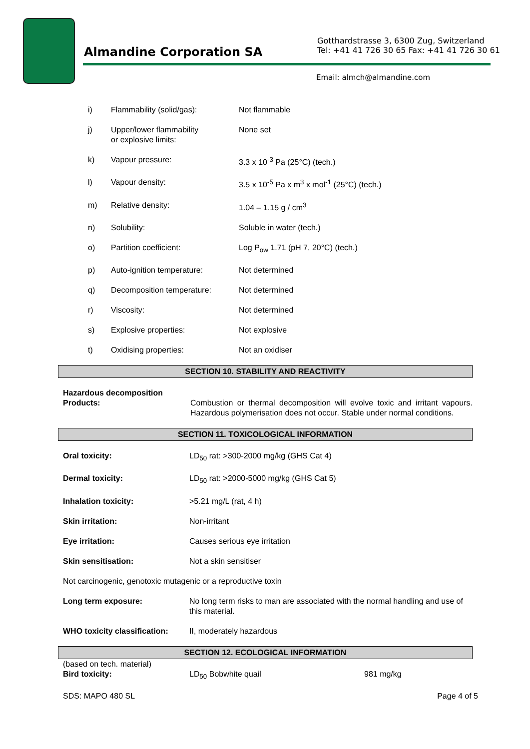Almandine Corporation SA
Gotthardstrasse 3, 6300 Zug, Switzerland
Tel: +41 41 726 30 65 Fax: +41 41 726 30 61
Email: almch@almandine.com
| i) | Flammability (solid/gas): | Not flammable |
| j) | Upper/lower flammability or explosive limits: | None set |
| k) | Vapour pressure: | 3.3 x 10<sup>-3</sup> Pa (25°C) (tech.) |
| l) | Vapour density: | 3.5 x 10<sup>-5</sup> Pa x m<sup>3</sup> x mol<sup>-1</sup> (25°C) (tech.) |
| m) | Relative density: | 1.04 – 1.15 g / cm<sup>3</sup> |
| n) | Solubility: | Soluble in water (tech.) |
| o) | Partition coefficient: | Log P<sub>ow</sub> 1.71 (pH 7, 20°C) (tech.) |
| p) | Auto-ignition temperature: | Not determined |
| q) | Decomposition temperature: | Not determined |
| r) | Viscosity: | Not determined |
| s) | Explosive properties: | Not explosive |
| t) | Oxidising properties: | Not an oxidiser |
SECTION 10. STABILITY AND REACTIVITY
| Hazardous decomposition Products: | Combustion or thermal decomposition will evolve toxic and irritant vapours. Hazardous polymerisation does not occur. Stable under normal conditions. |
SECTION 11. TOXICOLOGICAL INFORMATION
| Oral toxicity: | LD<sub>50</sub> rat: >300-2000 mg/kg (GHS Cat 4) |
| Dermal toxicity: | LD<sub>50</sub> rat: >2000-5000 mg/kg (GHS Cat 5) |
| Inhalation toxicity: | >5.21 mg/L (rat, 4 h) |
| Skin irritation: | Non-irritant |
| Eye irritation: | Causes serious eye irritation |
| Skin sensitisation: | Not a skin sensitiser |
| Not carcinogenic, genotoxic mutagenic or a reproductive toxin | |
| Long term exposure: | No long term risks to man are associated with the normal handling and use of this material. |
| WHO toxicity classification: | II, moderately hazardous |
SECTION 12. ECOLOGICAL INFORMATION
| (based on tech. material) | | |
| Bird toxicity: | LD<sub>50</sub> Bobwhite quail | 981 mg/kg |
SDS: MAPO 480 SL Page 4 of 5